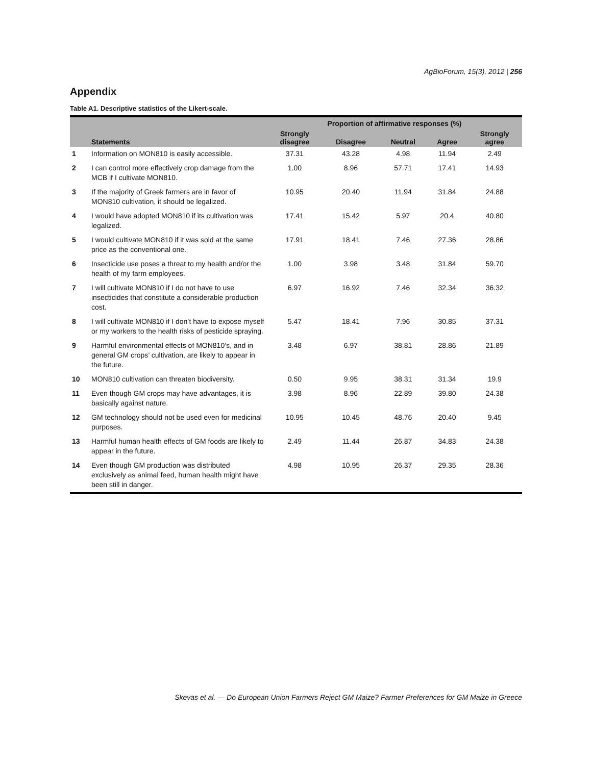AgBioForum, 15(3), 2012 | 256
Appendix
Table A1. Descriptive statistics of the Likert-scale.
| | | Proportion of affirmative responses (%) | | | | |
| --- | --- | --- | --- | --- | --- | --- |
| | Statements | Strongly disagree | Disagree | Neutral | Agree | Strongly agree |
| 1 | Information on MON810 is easily accessible. | 37.31 | 43.28 | 4.98 | 11.94 | 2.49 |
| 2 | I can control more effectively crop damage from the MCB if I cultivate MON810. | 1.00 | 8.96 | 57.71 | 17.41 | 14.93 |
| 3 | If the majority of Greek farmers are in favor of MON810 cultivation, it should be legalized. | 10.95 | 20.40 | 11.94 | 31.84 | 24.88 |
| 4 | I would have adopted MON810 if its cultivation was legalized. | 17.41 | 15.42 | 5.97 | 20.4 | 40.80 |
| 5 | I would cultivate MON810 if it was sold at the same price as the conventional one. | 17.91 | 18.41 | 7.46 | 27.36 | 28.86 |
| 6 | Insecticide use poses a threat to my health and/or the health of my farm employees. | 1.00 | 3.98 | 3.48 | 31.84 | 59.70 |
| 7 | I will cultivate MON810 if I do not have to use insecticides that constitute a considerable production cost. | 6.97 | 16.92 | 7.46 | 32.34 | 36.32 |
| 8 | I will cultivate MON810 if I don’t have to expose myself or my workers to the health risks of pesticide spraying. | 5.47 | 18.41 | 7.96 | 30.85 | 37.31 |
| 9 | Harmful environmental effects of MON810’s, and in general GM crops’ cultivation, are likely to appear in the future. | 3.48 | 6.97 | 38.81 | 28.86 | 21.89 |
| 10 | MON810 cultivation can threaten biodiversity. | 0.50 | 9.95 | 38.31 | 31.34 | 19.9 |
| 11 | Even though GM crops may have advantages, it is basically against nature. | 3.98 | 8.96 | 22.89 | 39.80 | 24.38 |
| 12 | GM technology should not be used even for medicinal purposes. | 10.95 | 10.45 | 48.76 | 20.40 | 9.45 |
| 13 | Harmful human health effects of GM foods are likely to appear in the future. | 2.49 | 11.44 | 26.87 | 34.83 | 24.38 |
| 14 | Even though GM production was distributed exclusively as animal feed, human health might have been still in danger. | 4.98 | 10.95 | 26.37 | 29.35 | 28.36 |
Skevas et al. — Do European Union Farmers Reject GM Maize? Farmer Preferences for GM Maize in Greece